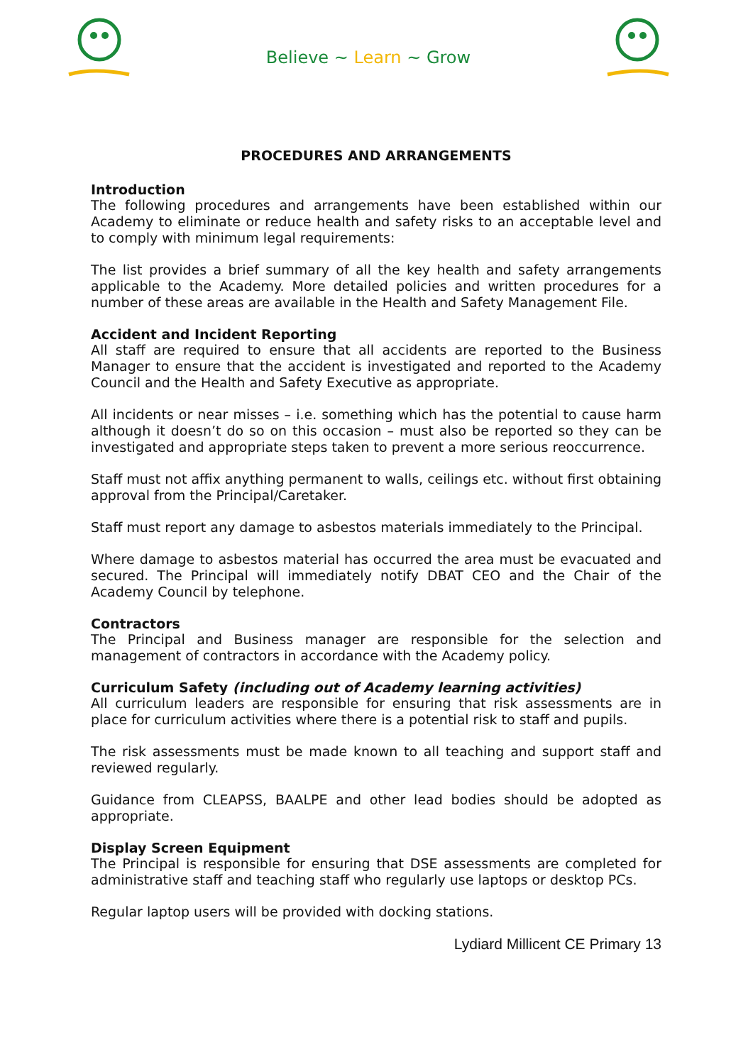Believe ~ Learn ~ Grow
PROCEDURES AND ARRANGEMENTS
Introduction
The following procedures and arrangements have been established within our Academy to eliminate or reduce health and safety risks to an acceptable level and to comply with minimum legal requirements:
The list provides a brief summary of all the key health and safety arrangements applicable to the Academy. More detailed policies and written procedures for a number of these areas are available in the Health and Safety Management File.
Accident and Incident Reporting
All staff are required to ensure that all accidents are reported to the Business Manager to ensure that the accident is investigated and reported to the Academy Council and the Health and Safety Executive as appropriate.
All incidents or near misses – i.e. something which has the potential to cause harm although it doesn’t do so on this occasion – must also be reported so they can be investigated and appropriate steps taken to prevent a more serious reoccurrence.
Staff must not affix anything permanent to walls, ceilings etc. without first obtaining approval from the Principal/Caretaker.
Staff must report any damage to asbestos materials immediately to the Principal.
Where damage to asbestos material has occurred the area must be evacuated and secured. The Principal will immediately notify DBAT CEO and the Chair of the Academy Council by telephone.
Contractors
The Principal and Business manager are responsible for the selection and management of contractors in accordance with the Academy policy.
Curriculum Safety (including out of Academy learning activities)
All curriculum leaders are responsible for ensuring that risk assessments are in place for curriculum activities where there is a potential risk to staff and pupils.
The risk assessments must be made known to all teaching and support staff and reviewed regularly.
Guidance from CLEAPSS, BAALPE and other lead bodies should be adopted as appropriate.
Display Screen Equipment
The Principal is responsible for ensuring that DSE assessments are completed for administrative staff and teaching staff who regularly use laptops or desktop PCs.
Regular laptop users will be provided with docking stations.
Lydiard Millicent CE Primary 13